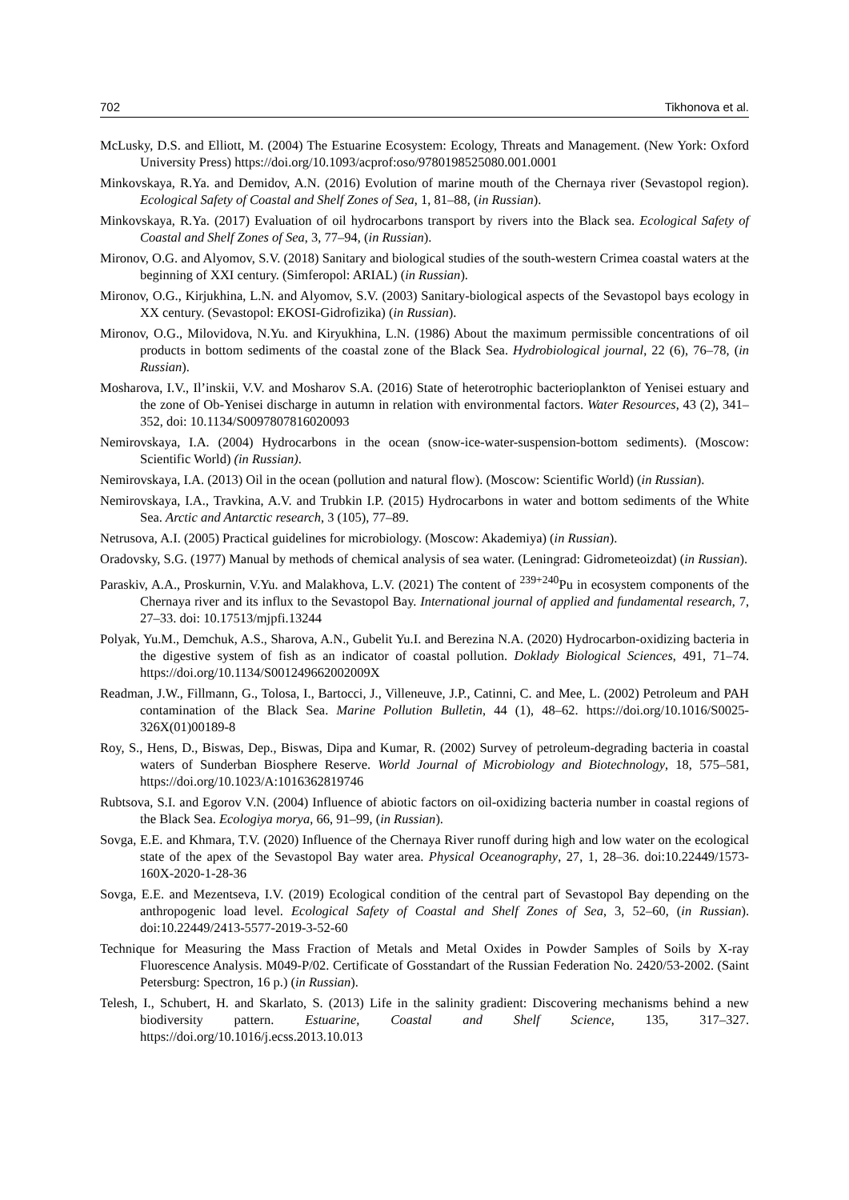702 Tikhonova et al.
McLusky, D.S. and Elliott, M. (2004) The Estuarine Ecosystem: Ecology, Threats and Management. (New York: Oxford University Press) https://doi.org/10.1093/acprof:oso/9780198525080.001.0001
Minkovskaya, R.Ya. and Demidov, A.N. (2016) Evolution of marine mouth of the Chernaya river (Sevastopol region). Ecological Safety of Coastal and Shelf Zones of Sea, 1, 81–88, (in Russian).
Minkovskaya, R.Ya. (2017) Evaluation of oil hydrocarbons transport by rivers into the Black sea. Ecological Safety of Coastal and Shelf Zones of Sea, 3, 77–94, (in Russian).
Mironov, O.G. and Alyomov, S.V. (2018) Sanitary and biological studies of the south-western Crimea coastal waters at the beginning of XXI century. (Simferopol: ARIAL) (in Russian).
Mironov, O.G., Kirjukhina, L.N. and Alyomov, S.V. (2003) Sanitary-biological aspects of the Sevastopol bays ecology in XX century. (Sevastopol: EKOSI-Gidrofizika) (in Russian).
Mironov, O.G., Milovidova, N.Yu. and Kiryukhina, L.N. (1986) About the maximum permissible concentrations of oil products in bottom sediments of the coastal zone of the Black Sea. Hydrobiological journal, 22 (6), 76–78, (in Russian).
Mosharova, I.V., Il’inskii, V.V. and Mosharov S.A. (2016) State of heterotrophic bacterioplankton of Yenisei estuary and the zone of Ob-Yenisei discharge in autumn in relation with environmental factors. Water Resources, 43 (2), 341–352, doi: 10.1134/S0097807816020093
Nemirovskaya, I.A. (2004) Hydrocarbons in the ocean (snow-ice-water-suspension-bottom sediments). (Moscow: Scientific World) (in Russian).
Nemirovskaya, I.A. (2013) Oil in the ocean (pollution and natural flow). (Moscow: Scientific World) (in Russian).
Nemirovskaya, I.A., Travkina, A.V. and Trubkin I.P. (2015) Hydrocarbons in water and bottom sediments of the White Sea. Arctic and Antarctic research, 3 (105), 77–89.
Netrusova, A.I. (2005) Practical guidelines for microbiology. (Moscow: Akademiya) (in Russian).
Oradovsky, S.G. (1977) Manual by methods of chemical analysis of sea water. (Leningrad: Gidrometeoizdat) (in Russian).
Paraskiv, A.A., Proskurnin, V.Yu. and Malakhova, L.V. (2021) The content of <sup>239+240</sup>Pu in ecosystem components of the Chernaya river and its influx to the Sevastopol Bay. International journal of applied and fundamental research, 7, 27–33. doi: 10.17513/mjpfi.13244
Polyak, Yu.M., Demchuk, A.S., Sharova, A.N., Gubelit Yu.I. and Berezina N.A. (2020) Hydrocarbon-oxidizing bacteria in the digestive system of fish as an indicator of coastal pollution. Doklady Biological Sciences, 491, 71–74. https://doi.org/10.1134/S001249662002009X
Readman, J.W., Fillmann, G., Tolosa, I., Bartocci, J., Villeneuve, J.P., Catinni, C. and Mee, L. (2002) Petroleum and PAH contamination of the Black Sea. Marine Pollution Bulletin, 44 (1), 48–62. https://doi.org/10.1016/S0025-326X(01)00189-8
Roy, S., Hens, D., Biswas, Dep., Biswas, Dipa and Kumar, R. (2002) Survey of petroleum-degrading bacteria in coastal waters of Sunderban Biosphere Reserve. World Journal of Microbiology and Biotechnology, 18, 575–581, https://doi.org/10.1023/A:1016362819746
Rubtsova, S.I. and Egorov V.N. (2004) Influence of abiotic factors on oil-oxidizing bacteria number in coastal regions of the Black Sea. Ecologiya morya, 66, 91–99, (in Russian).
Sovga, E.E. and Khmara, T.V. (2020) Influence of the Chernaya River runoff during high and low water on the ecological state of the apex of the Sevastopol Bay water area. Physical Oceanography, 27, 1, 28–36. doi:10.22449/1573-160X-2020-1-28-36
Sovga, E.E. and Mezentseva, I.V. (2019) Ecological condition of the central part of Sevastopol Bay depending on the anthropogenic load level. Ecological Safety of Coastal and Shelf Zones of Sea, 3, 52–60, (in Russian). doi:10.22449/2413-5577-2019-3-52-60
Technique for Measuring the Mass Fraction of Metals and Metal Oxides in Powder Samples of Soils by X-ray Fluorescence Analysis. M049-P/02. Certificate of Gosstandart of the Russian Federation No. 2420/53-2002. (Saint Petersburg: Spectron, 16 p.) (in Russian).
Telesh, I., Schubert, H. and Skarlato, S. (2013) Life in the salinity gradient: Discovering mechanisms behind a new biodiversity pattern. Estuarine, Coastal and Shelf Science, 135, 317–327. https://doi.org/10.1016/j.ecss.2013.10.013